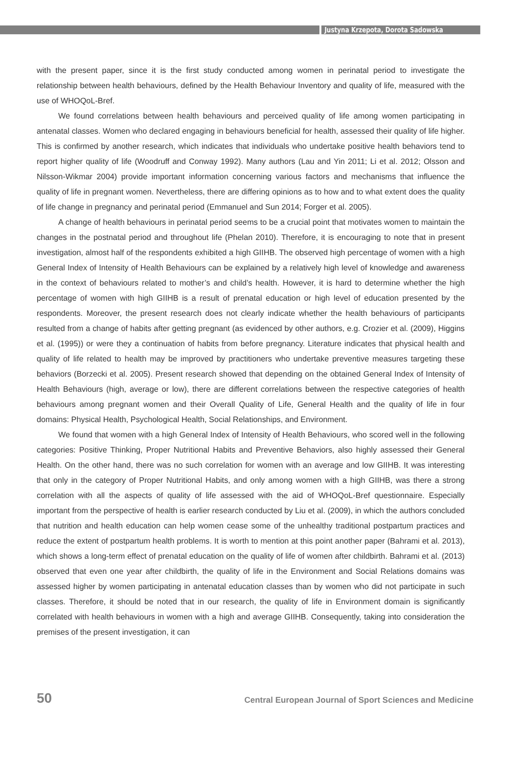Justyna Krzepota, Dorota Sadowska
with the present paper, since it is the first study conducted among women in perinatal period to investigate the relationship between health behaviours, defined by the Health Behaviour Inventory and quality of life, measured with the use of WHOQoL-Bref.
We found correlations between health behaviours and perceived quality of life among women participating in antenatal classes. Women who declared engaging in behaviours beneficial for health, assessed their quality of life higher. This is confirmed by another research, which indicates that individuals who undertake positive health behaviors tend to report higher quality of life (Woodruff and Conway 1992). Many authors (Lau and Yin 2011; Li et al. 2012; Olsson and Nilsson-Wikmar 2004) provide important information concerning various factors and mechanisms that influence the quality of life in pregnant women. Nevertheless, there are differing opinions as to how and to what extent does the quality of life change in pregnancy and perinatal period (Emmanuel and Sun 2014; Forger et al. 2005).
A change of health behaviours in perinatal period seems to be a crucial point that motivates women to maintain the changes in the postnatal period and throughout life (Phelan 2010). Therefore, it is encouraging to note that in present investigation, almost half of the respondents exhibited a high GIIHB. The observed high percentage of women with a high General Index of Intensity of Health Behaviours can be explained by a relatively high level of knowledge and awareness in the context of behaviours related to mother’s and child’s health. However, it is hard to determine whether the high percentage of women with high GIIHB is a result of prenatal education or high level of education presented by the respondents. Moreover, the present research does not clearly indicate whether the health behaviours of participants resulted from a change of habits after getting pregnant (as evidenced by other authors, e.g. Crozier et al. (2009), Higgins et al. (1995)) or were they a continuation of habits from before pregnancy. Literature indicates that physical health and quality of life related to health may be improved by practitioners who undertake preventive measures targeting these behaviors (Borzecki et al. 2005). Present research showed that depending on the obtained General Index of Intensity of Health Behaviours (high, average or low), there are different correlations between the respective categories of health behaviours among pregnant women and their Overall Quality of Life, General Health and the quality of life in four domains: Physical Health, Psychological Health, Social Relationships, and Environment.
We found that women with a high General Index of Intensity of Health Behaviours, who scored well in the following categories: Positive Thinking, Proper Nutritional Habits and Preventive Behaviors, also highly assessed their General Health. On the other hand, there was no such correlation for women with an average and low GIIHB. It was interesting that only in the category of Proper Nutritional Habits, and only among women with a high GIIHB, was there a strong correlation with all the aspects of quality of life assessed with the aid of WHOQoL-Bref questionnaire. Especially important from the perspective of health is earlier research conducted by Liu et al. (2009), in which the authors concluded that nutrition and health education can help women cease some of the unhealthy traditional postpartum practices and reduce the extent of postpartum health problems. It is worth to mention at this point another paper (Bahrami et al. 2013), which shows a long-term effect of prenatal education on the quality of life of women after childbirth. Bahrami et al. (2013) observed that even one year after childbirth, the quality of life in the Environment and Social Relations domains was assessed higher by women participating in antenatal education classes than by women who did not participate in such classes. Therefore, it should be noted that in our research, the quality of life in Environment domain is significantly correlated with health behaviours in women with a high and average GIIHB. Consequently, taking into consideration the premises of the present investigation, it can
50 Central European Journal of Sport Sciences and Medicine